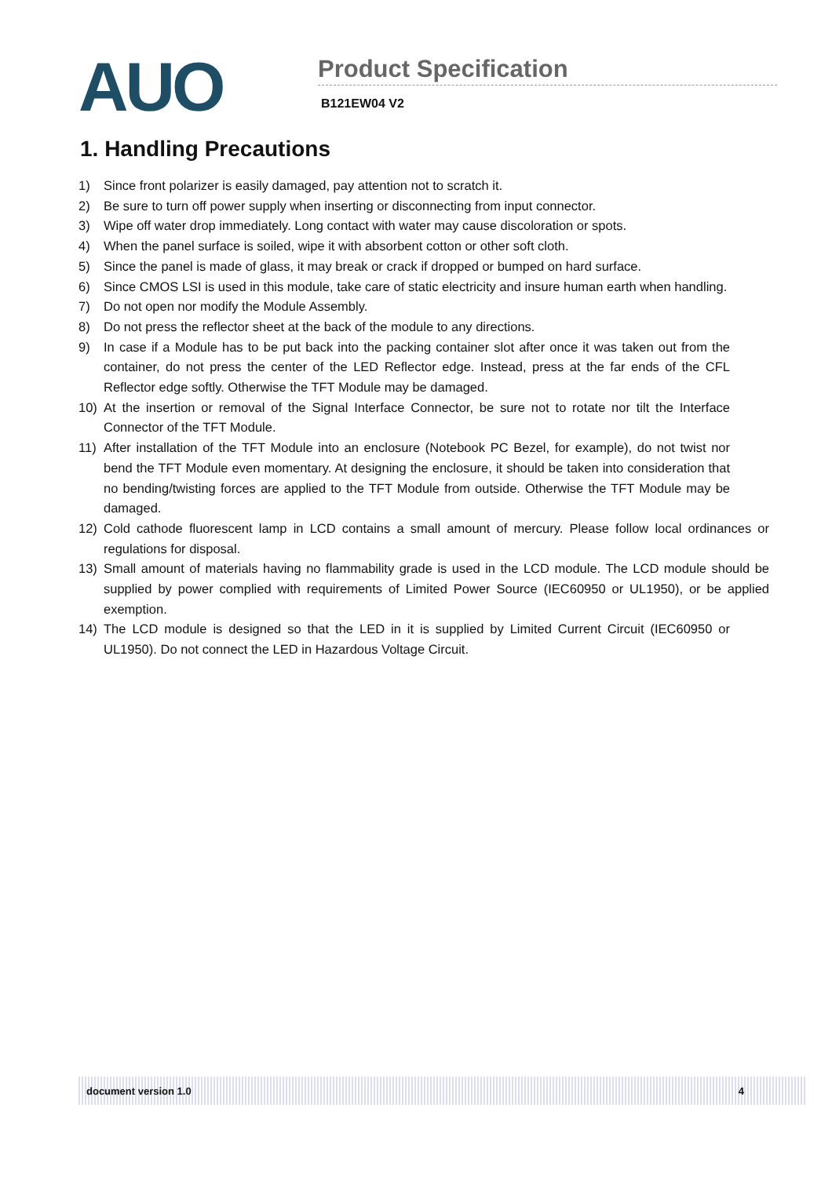AUO
Product Specification
B121EW04 V2
1. Handling Precautions
1) Since front polarizer is easily damaged, pay attention not to scratch it.
2) Be sure to turn off power supply when inserting or disconnecting from input connector.
3) Wipe off water drop immediately. Long contact with water may cause discoloration or spots.
4) When the panel surface is soiled, wipe it with absorbent cotton or other soft cloth.
5) Since the panel is made of glass, it may break or crack if dropped or bumped on hard surface.
6) Since CMOS LSI is used in this module, take care of static electricity and insure human earth when handling.
7) Do not open nor modify the Module Assembly.
8) Do not press the reflector sheet at the back of the module to any directions.
9) In case if a Module has to be put back into the packing container slot after once it was taken out from the container, do not press the center of the LED Reflector edge. Instead, press at the far ends of the CFL Reflector edge softly. Otherwise the TFT Module may be damaged.
10) At the insertion or removal of the Signal Interface Connector, be sure not to rotate nor tilt the Interface Connector of the TFT Module.
11) After installation of the TFT Module into an enclosure (Notebook PC Bezel, for example), do not twist nor bend the TFT Module even momentary. At designing the enclosure, it should be taken into consideration that no bending/twisting forces are applied to the TFT Module from outside. Otherwise the TFT Module may be damaged.
12) Cold cathode fluorescent lamp in LCD contains a small amount of mercury. Please follow local ordinances or regulations for disposal.
13) Small amount of materials having no flammability grade is used in the LCD module. The LCD module should be supplied by power complied with requirements of Limited Power Source (IEC60950 or UL1950), or be applied exemption.
14) The LCD module is designed so that the LED in it is supplied by Limited Current Circuit (IEC60950 or UL1950). Do not connect the LED in Hazardous Voltage Circuit.
document version 1.0 4